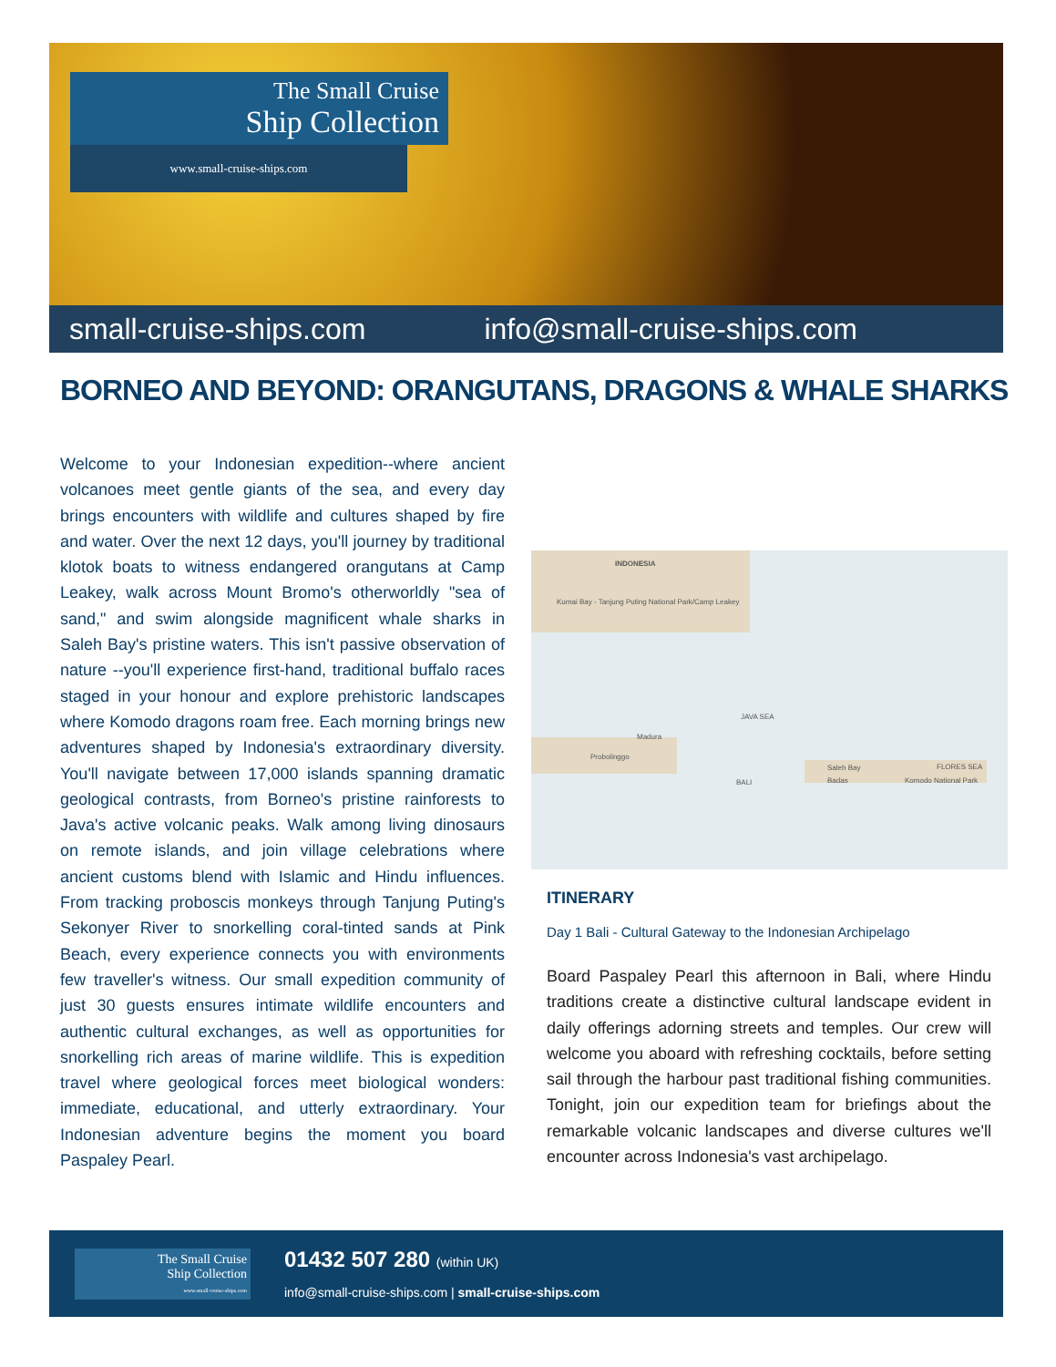The Small Cruise
Ship Collection
www.small-cruise-ships.com
small-cruise-ships.com info@small-cruise-ships.com
BORNEO AND BEYOND: ORANGUTANS, DRAGONS & WHALE SHARKS
Welcome to your Indonesian expedition--where ancient volcanoes meet gentle giants of the sea, and every day brings encounters with wildlife and cultures shaped by fire and water. Over the next 12 days, you'll journey by traditional klotok boats to witness endangered orangutans at Camp Leakey, walk across Mount Bromo's otherworldly "sea of sand," and swim alongside magnificent whale sharks in Saleh Bay's pristine waters. This isn't passive observation of nature --you'll experience first-hand, traditional buffalo races staged in your honour and explore prehistoric landscapes where Komodo dragons roam free. Each morning brings new adventures shaped by Indonesia's extraordinary diversity. You'll navigate between 17,000 islands spanning dramatic geological contrasts, from Borneo's pristine rainforests to Java's active volcanic peaks. Walk among living dinosaurs on remote islands, and join village celebrations where ancient customs blend with Islamic and Hindu influences. From tracking proboscis monkeys through Tanjung Puting's Sekonyer River to snorkelling coral-tinted sands at Pink Beach, every experience connects you with environments few traveller's witness. Our small expedition community of just 30 guests ensures intimate wildlife encounters and authentic cultural exchanges, as well as opportunities for snorkelling rich areas of marine wildlife. This is expedition travel where geological forces meet biological wonders: immediate, educational, and utterly extraordinary. Your Indonesian adventure begins the moment you board Paspaley Pearl.
INDONESIA
Kumai Bay - Tanjung Puting National Park/Camp Leakey
JAVA SEA
Madura
Probolinggo
Saleh Bay FLORES SEA
Badas BALI Komodo National Park
ITINERARY
Day 1 Bali - Cultural Gateway to the Indonesian Archipelago
Board Paspaley Pearl this afternoon in Bali, where Hindu traditions create a distinctive cultural landscape evident in daily offerings adorning streets and temples. Our crew will welcome you aboard with refreshing cocktails, before setting sail through the harbour past traditional fishing communities. Tonight, join our expedition team for briefings about the remarkable volcanic landscapes and diverse cultures we'll encounter across Indonesia's vast archipelago.
The Small Cruise
Ship Collection
www.small-cruise-ships.com
01432 507 280 (within UK)
info@small-cruise-ships.com | small-cruise-ships.com